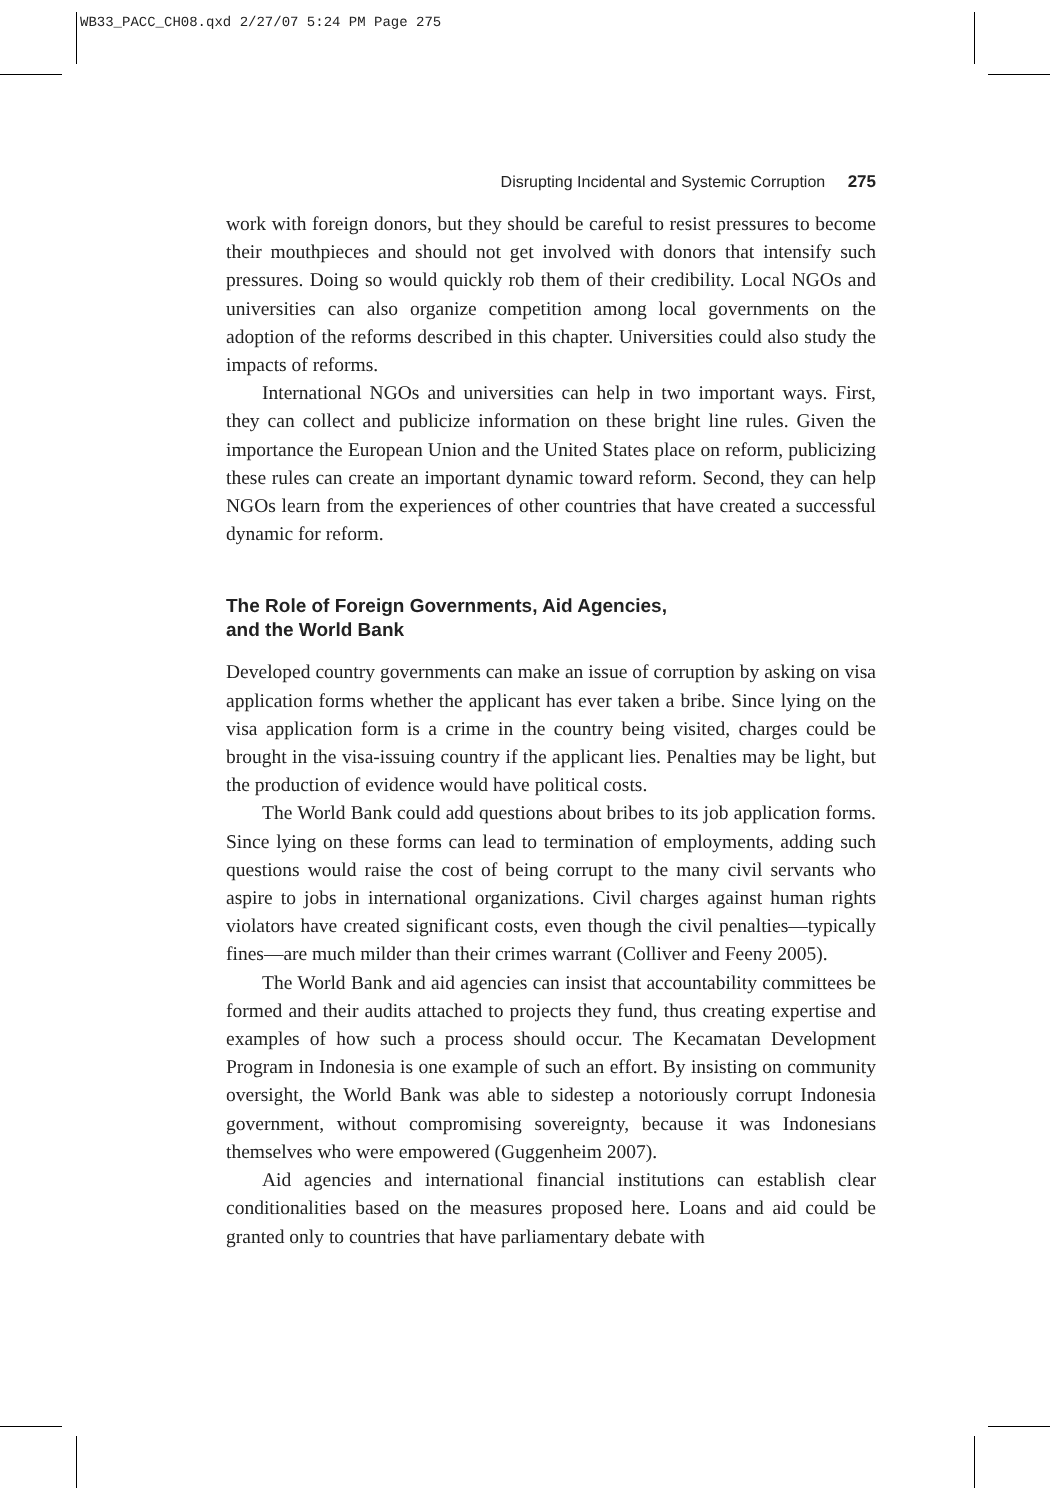WB33_PACC_CH08.qxd 2/27/07 5:24 PM Page 275
Disrupting Incidental and Systemic Corruption 275
work with foreign donors, but they should be careful to resist pressures to become their mouthpieces and should not get involved with donors that intensify such pressures. Doing so would quickly rob them of their credibility. Local NGOs and universities can also organize competition among local governments on the adoption of the reforms described in this chapter. Universities could also study the impacts of reforms.
International NGOs and universities can help in two important ways. First, they can collect and publicize information on these bright line rules. Given the importance the European Union and the United States place on reform, publicizing these rules can create an important dynamic toward reform. Second, they can help NGOs learn from the experiences of other countries that have created a successful dynamic for reform.
The Role of Foreign Governments, Aid Agencies,
and the World Bank
Developed country governments can make an issue of corruption by asking on visa application forms whether the applicant has ever taken a bribe. Since lying on the visa application form is a crime in the country being visited, charges could be brought in the visa-issuing country if the applicant lies. Penalties may be light, but the production of evidence would have political costs.
The World Bank could add questions about bribes to its job application forms. Since lying on these forms can lead to termination of employments, adding such questions would raise the cost of being corrupt to the many civil servants who aspire to jobs in international organizations. Civil charges against human rights violators have created significant costs, even though the civil penalties—typically fines—are much milder than their crimes warrant (Colliver and Feeny 2005).
The World Bank and aid agencies can insist that accountability committees be formed and their audits attached to projects they fund, thus creating expertise and examples of how such a process should occur. The Kecamatan Development Program in Indonesia is one example of such an effort. By insisting on community oversight, the World Bank was able to sidestep a notoriously corrupt Indonesia government, without compromising sovereignty, because it was Indonesians themselves who were empowered (Guggenheim 2007).
Aid agencies and international financial institutions can establish clear conditionalities based on the measures proposed here. Loans and aid could be granted only to countries that have parliamentary debate with